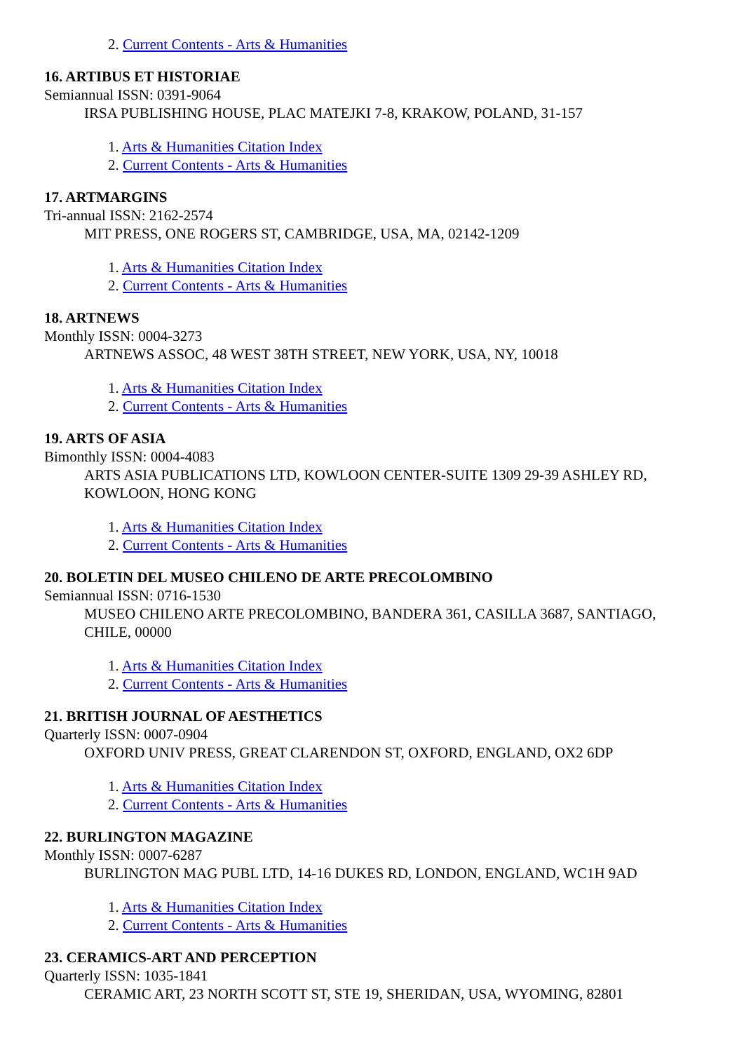2. Current Contents - Arts & Humanities
16. ARTIBUS ET HISTORIAE
Semiannual ISSN: 0391-9064
IRSA PUBLISHING HOUSE, PLAC MATEJKI 7-8, KRAKOW, POLAND, 31-157
1. Arts & Humanities Citation Index
2. Current Contents - Arts & Humanities
17. ARTMARGINS
Tri-annual ISSN: 2162-2574
MIT PRESS, ONE ROGERS ST, CAMBRIDGE, USA, MA, 02142-1209
1. Arts & Humanities Citation Index
2. Current Contents - Arts & Humanities
18. ARTNEWS
Monthly ISSN: 0004-3273
ARTNEWS ASSOC, 48 WEST 38TH STREET, NEW YORK, USA, NY, 10018
1. Arts & Humanities Citation Index
2. Current Contents - Arts & Humanities
19. ARTS OF ASIA
Bimonthly ISSN: 0004-4083
ARTS ASIA PUBLICATIONS LTD, KOWLOON CENTER-SUITE 1309 29-39 ASHLEY RD, KOWLOON, HONG KONG
1. Arts & Humanities Citation Index
2. Current Contents - Arts & Humanities
20. BOLETIN DEL MUSEO CHILENO DE ARTE PRECOLOMBINO
Semiannual ISSN: 0716-1530
MUSEO CHILENO ARTE PRECOLOMBINO, BANDERA 361, CASILLA 3687, SANTIAGO, CHILE, 00000
1. Arts & Humanities Citation Index
2. Current Contents - Arts & Humanities
21. BRITISH JOURNAL OF AESTHETICS
Quarterly ISSN: 0007-0904
OXFORD UNIV PRESS, GREAT CLARENDON ST, OXFORD, ENGLAND, OX2 6DP
1. Arts & Humanities Citation Index
2. Current Contents - Arts & Humanities
22. BURLINGTON MAGAZINE
Monthly ISSN: 0007-6287
BURLINGTON MAG PUBL LTD, 14-16 DUKES RD, LONDON, ENGLAND, WC1H 9AD
1. Arts & Humanities Citation Index
2. Current Contents - Arts & Humanities
23. CERAMICS-ART AND PERCEPTION
Quarterly ISSN: 1035-1841
CERAMIC ART, 23 NORTH SCOTT ST, STE 19, SHERIDAN, USA, WYOMING, 82801